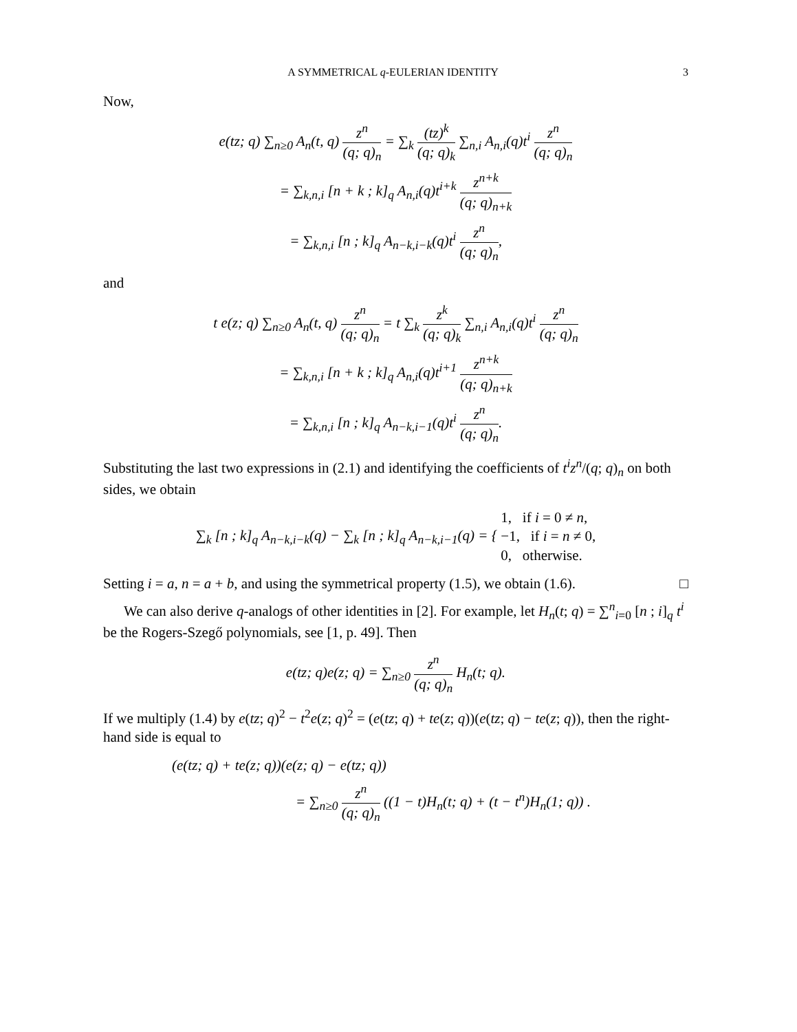A SYMMETRICAL q-EULERIAN IDENTITY 3
Now,
e(tz; q) ∑<sub>n≥0</sub> A<sub>n</sub>(t, q) z<sup>n</sup> (q; q)<sub>n</sub> = ∑<sub>k</sub> (tz)<sup>k</sup> (q; q)<sub>k</sub> ∑<sub>n,i</sub> A<sub>n,i</sub>(q)t<sup>i</sup> z<sup>n</sup> (q; q)<sub>n</sub>
= ∑<sub>k,n,i</sub> [n + k ; k]<sub>q</sub> A<sub>n,i</sub>(q)t<sup>i+k</sup> z<sup>n+k</sup> (q; q)<sub>n+k</sub>
= ∑<sub>k,n,i</sub> [n ; k]<sub>q</sub> A<sub>n−k,i−k</sub>(q)t<sup>i</sup> z<sup>n</sup> (q; q)<sub>n</sub>,
and
t e(z; q) ∑<sub>n≥0</sub> A<sub>n</sub>(t, q) z<sup>n</sup> (q; q)<sub>n</sub> = t ∑<sub>k</sub> z<sup>k</sup> (q; q)<sub>k</sub> ∑<sub>n,i</sub> A<sub>n,i</sub>(q)t<sup>i</sup> z<sup>n</sup> (q; q)<sub>n</sub>
= ∑<sub>k,n,i</sub> [n + k ; k]<sub>q</sub> A<sub>n,i</sub>(q)t<sup>i+1</sup> z<sup>n+k</sup> (q; q)<sub>n+k</sub>
= ∑<sub>k,n,i</sub> [n ; k]<sub>q</sub> A<sub>n−k,i−1</sub>(q)t<sup>i</sup> z<sup>n</sup> (q; q)<sub>n</sub>.
Substituting the last two expressions in (2.1) and identifying the coefficients of t<sup>i</sup>z<sup>n</sup>/(q; q)<sub>n</sub> on both sides, we obtain
∑<sub>k</sub> [n ; k]<sub>q</sub> A<sub>n−k,i−k</sub>(q) − ∑<sub>k</sub> [n ; k]<sub>q</sub> A<sub>n−k,i−1</sub>(q) = { 1, if i = 0 ≠ n,
−1, if i = n ≠ 0,
0, otherwise.
Setting i = a, n = a + b, and using the symmetrical property (1.5), we obtain (1.6). □
We can also derive q-analogs of other identities in [2]. For example, let H<sub>n</sub>(t; q) = ∑<sup>n</sup><sub>i=0</sub> [n ; i]<sub>q</sub> t<sup>i</sup> be the Rogers-Szegő polynomials, see [1, p. 49]. Then
e(tz; q)e(z; q) = ∑<sub>n≥0</sub> z<sup>n</sup> (q; q)<sub>n</sub> H<sub>n</sub>(t; q).
If we multiply (1.4) by e(tz; q)<sup>2</sup> − t<sup>2</sup>e(z; q)<sup>2</sup> = (e(tz; q) + te(z; q))(e(tz; q) − te(z; q)), then the right-hand side is equal to
(e(tz; q) + te(z; q))(e(z; q) − e(tz; q))
= ∑<sub>n≥0</sub> z<sup>n</sup> (q; q)<sub>n</sub> ((1 − t)H<sub>n</sub>(t; q) + (t − t<sup>n</sup>)H<sub>n</sub>(1; q)) .